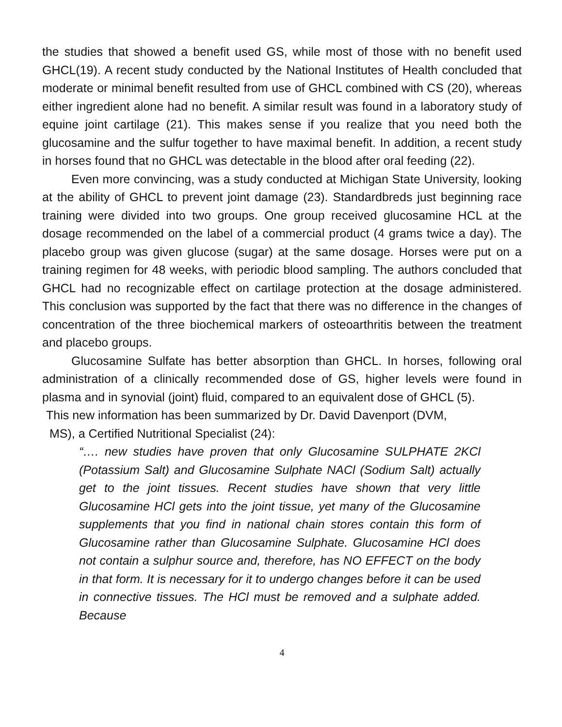the studies that showed a benefit used GS, while most of those with no benefit used GHCL(19). A recent study conducted by the National Institutes of Health concluded that moderate or minimal benefit resulted from use of GHCL combined with CS (20), whereas either ingredient alone had no benefit. A similar result was found in a laboratory study of equine joint cartilage (21). This makes sense if you realize that you need both the glucosamine and the sulfur together to have maximal benefit. In addition, a recent study in horses found that no GHCL was detectable in the blood after oral feeding (22).
Even more convincing, was a study conducted at Michigan State University, looking at the ability of GHCL to prevent joint damage (23). Standardbreds just beginning race training were divided into two groups. One group received glucosamine HCL at the dosage recommended on the label of a commercial product (4 grams twice a day). The placebo group was given glucose (sugar) at the same dosage. Horses were put on a training regimen for 48 weeks, with periodic blood sampling. The authors concluded that GHCL had no recognizable effect on cartilage protection at the dosage administered. This conclusion was supported by the fact that there was no difference in the changes of concentration of the three biochemical markers of osteoarthritis between the treatment and placebo groups.
Glucosamine Sulfate has better absorption than GHCL. In horses, following oral administration of a clinically recommended dose of GS, higher levels were found in plasma and in synovial (joint) fluid, compared to an equivalent dose of GHCL (5).
This new information has been summarized by Dr. David Davenport (DVM,
MS), a Certified Nutritional Specialist (24):
“…. new studies have proven that only Glucosamine SULPHATE 2KCl (Potassium Salt) and Glucosamine Sulphate NACl (Sodium Salt) actually get to the joint tissues. Recent studies have shown that very little Glucosamine HCl gets into the joint tissue, yet many of the Glucosamine supplements that you find in national chain stores contain this form of Glucosamine rather than Glucosamine Sulphate. Glucosamine HCl does not contain a sulphur source and, therefore, has NO EFFECT on the body in that form. It is necessary for it to undergo changes before it can be used in connective tissues. The HCl must be removed and a sulphate added. Because
4